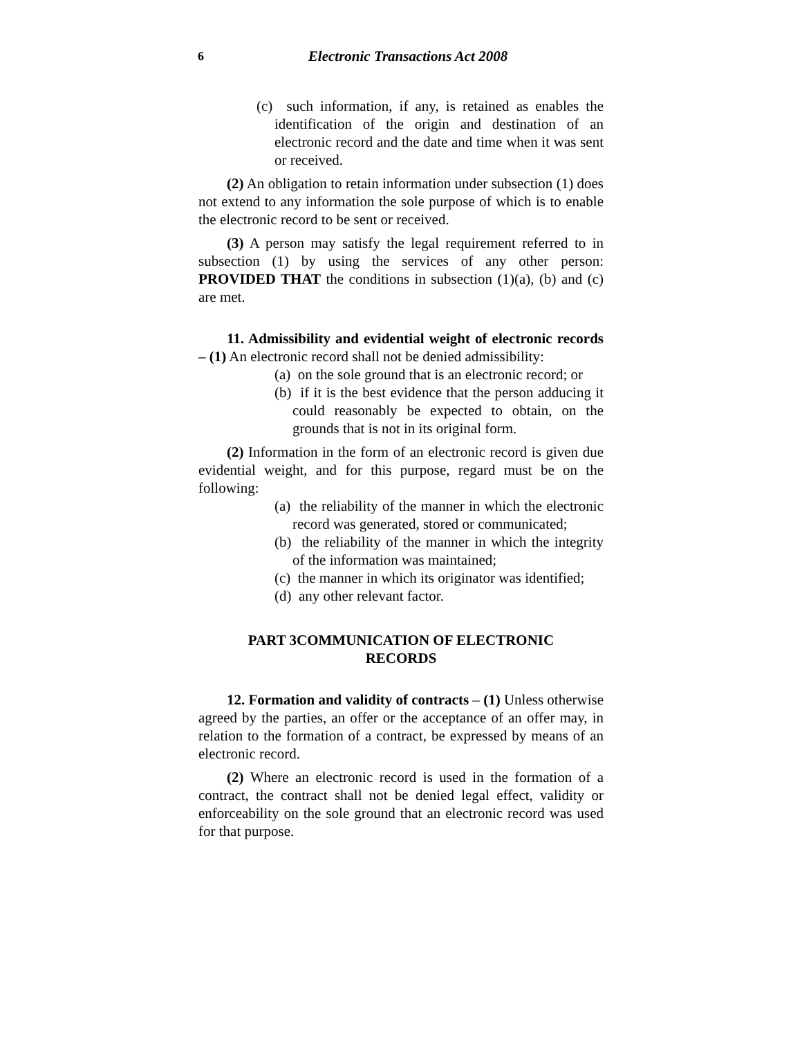6
Electronic Transactions Act 2008
(c) such information, if any, is retained as enables the identification of the origin and destination of an electronic record and the date and time when it was sent or received.
(2) An obligation to retain information under subsection (1) does not extend to any information the sole purpose of which is to enable the electronic record to be sent or received.
(3) A person may satisfy the legal requirement referred to in subsection (1) by using the services of any other person: PROVIDED THAT the conditions in subsection (1)(a), (b) and (c) are met.
11. Admissibility and evidential weight of electronic records – (1) An electronic record shall not be denied admissibility:
(a) on the sole ground that is an electronic record; or
(b) if it is the best evidence that the person adducing it could reasonably be expected to obtain, on the grounds that is not in its original form.
(2) Information in the form of an electronic record is given due evidential weight, and for this purpose, regard must be on the following:
(a) the reliability of the manner in which the electronic record was generated, stored or communicated;
(b) the reliability of the manner in which the integrity of the information was maintained;
(c) the manner in which its originator was identified;
(d) any other relevant factor.
PART 3COMMUNICATION OF ELECTRONIC
RECORDS
12. Formation and validity of contracts – (1) Unless otherwise agreed by the parties, an offer or the acceptance of an offer may, in relation to the formation of a contract, be expressed by means of an electronic record.
(2) Where an electronic record is used in the formation of a contract, the contract shall not be denied legal effect, validity or enforceability on the sole ground that an electronic record was used for that purpose.